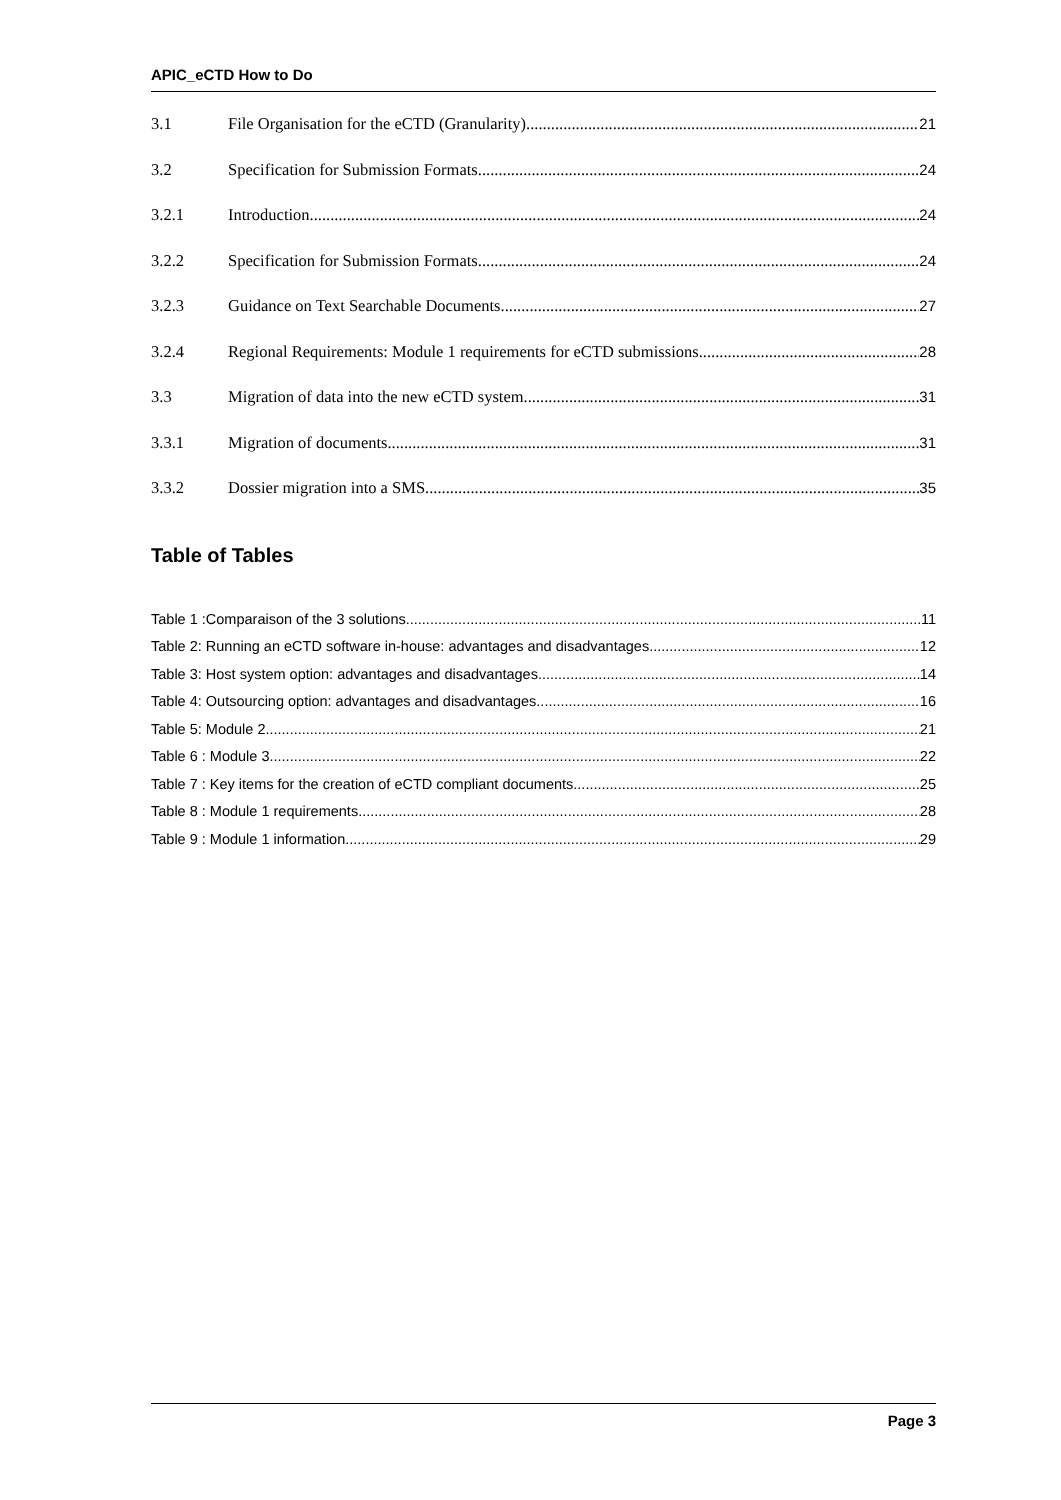APIC_eCTD How to Do
3.1 File Organisation for the eCTD (Granularity) 21
3.2 Specification for Submission Formats 24
3.2.1 Introduction 24
3.2.2 Specification for Submission Formats 24
3.2.3 Guidance on Text Searchable Documents 27
3.2.4 Regional Requirements: Module 1 requirements for eCTD submissions 28
3.3 Migration of data into the new eCTD system 31
3.3.1 Migration of documents 31
3.3.2 Dossier migration into a SMS 35
Table of Tables
Table 1 :Comparaison of the 3 solutions 11
Table 2: Running an eCTD software in-house: advantages and disadvantages 12
Table 3: Host system option: advantages and disadvantages 14
Table 4: Outsourcing option: advantages and disadvantages 16
Table 5: Module 2 21
Table 6 : Module 3 22
Table 7 : Key items for the creation of eCTD compliant documents 25
Table 8 : Module 1 requirements 28
Table 9 : Module 1 information 29
Page 3